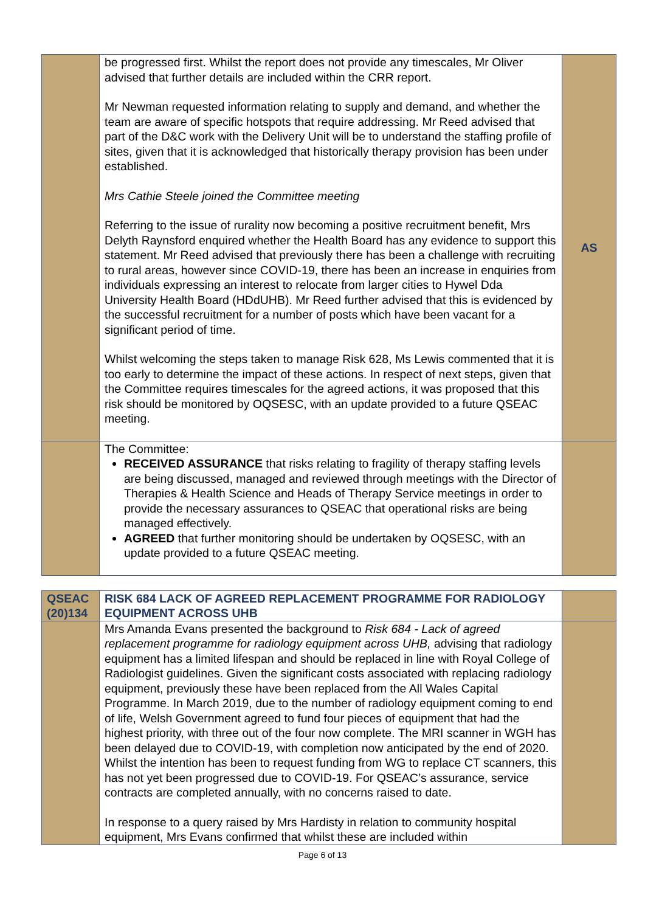| | be progressed first. Whilst the report does not provide any timescales, Mr Oliver advised that further details are included within the CRR report. Mr Newman requested information relating to supply and demand, and whether the team are aware of specific hotspots that require addressing. Mr Reed advised that part of the D&C work with the Delivery Unit will be to understand the staffing profile of sites, given that it is acknowledged that historically therapy provision has been under established. Mrs Cathie Steele joined the Committee meeting Referring to the issue of rurality now becoming a positive recruitment benefit, Mrs Delyth Raynsford enquired whether the Health Board has any evidence to support this statement. Mr Reed advised that previously there has been a challenge with recruiting to rural areas, however since COVID-19, there has been an increase in enquiries from individuals expressing an interest to relocate from larger cities to Hywel Dda University Health Board (HDdUHB). Mr Reed further advised that this is evidenced by the successful recruitment for a number of posts which have been vacant for a significant period of time. Whilst welcoming the steps taken to manage Risk 628, Ms Lewis commented that it is too early to determine the impact of these actions. In respect of next steps, given that the Committee requires timescales for the agreed actions, it was proposed that this risk should be monitored by OQSESC, with an update provided to a future QSEAC meeting. | AS |
| | The Committee: RECEIVED ASSURANCE that risks relating to fragility of therapy staffing levels are being discussed, managed and reviewed through meetings with the Director of Therapies & Health Science and Heads of Therapy Service meetings in order to provide the necessary assurances to QSEAC that operational risks are being managed effectively. AGREED that further monitoring should be undertaken by OQSESC, with an update provided to a future QSEAC meeting. | |
| QSEAC (20)134 | RISK 684 LACK OF AGREED REPLACEMENT PROGRAMME FOR RADIOLOGY EQUIPMENT ACROSS UHB | |
| | Mrs Amanda Evans presented the background to Risk 684 - Lack of agreed replacement programme for radiology equipment across UHB, advising that radiology equipment has a limited lifespan and should be replaced in line with Royal College of Radiologist guidelines. Given the significant costs associated with replacing radiology equipment, previously these have been replaced from the All Wales Capital Programme. In March 2019, due to the number of radiology equipment coming to end of life, Welsh Government agreed to fund four pieces of equipment that had the highest priority, with three out of the four now complete. The MRI scanner in WGH has been delayed due to COVID-19, with completion now anticipated by the end of 2020. Whilst the intention has been to request funding from WG to replace CT scanners, this has not yet been progressed due to COVID-19. For QSEAC’s assurance, service contracts are completed annually, with no concerns raised to date. In response to a query raised by Mrs Hardisty in relation to community hospital equipment, Mrs Evans confirmed that whilst these are included within | |
Page 6 of 13